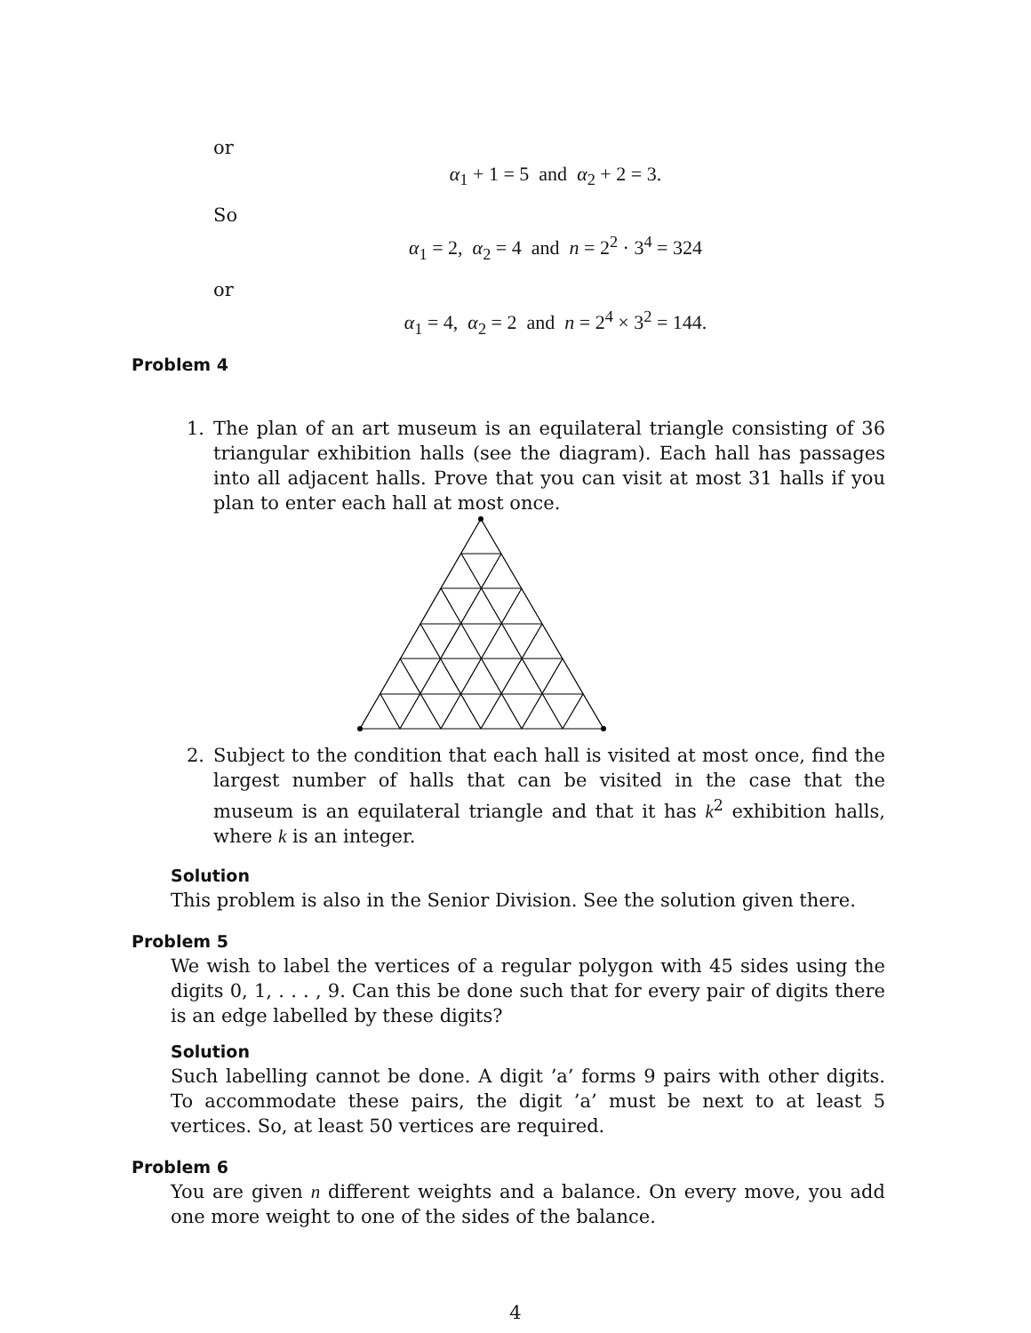or
α<sub>1</sub> + 1 = 5 and α<sub>2</sub> + 2 = 3.
So
α<sub>1</sub> = 2, α<sub>2</sub> = 4 and n = 2<sup>2</sup> · 3<sup>4</sup> = 324
or
α<sub>1</sub> = 4, α<sub>2</sub> = 2 and n = 2<sup>4</sup> × 3<sup>2</sup> = 144.
Problem 4
1. The plan of an art museum is an equilateral triangle consisting of 36 triangular exhibition halls (see the diagram). Each hall has passages into all adjacent halls. Prove that you can visit at most 31 halls if you plan to enter each hall at most once.
2. Subject to the condition that each hall is visited at most once, find the largest number of halls that can be visited in the case that the museum is an equilateral triangle and that it has k<sup>2</sup> exhibition halls, where k is an integer.
Solution
This problem is also in the Senior Division. See the solution given there.
Problem 5
We wish to label the vertices of a regular polygon with 45 sides using the digits 0, 1, . . . , 9. Can this be done such that for every pair of digits there is an edge labelled by these digits?
Solution
Such labelling cannot be done. A digit ’a’ forms 9 pairs with other digits. To accommodate these pairs, the digit ’a’ must be next to at least 5 vertices. So, at least 50 vertices are required.
Problem 6
You are given n different weights and a balance. On every move, you add one more weight to one of the sides of the balance.
4